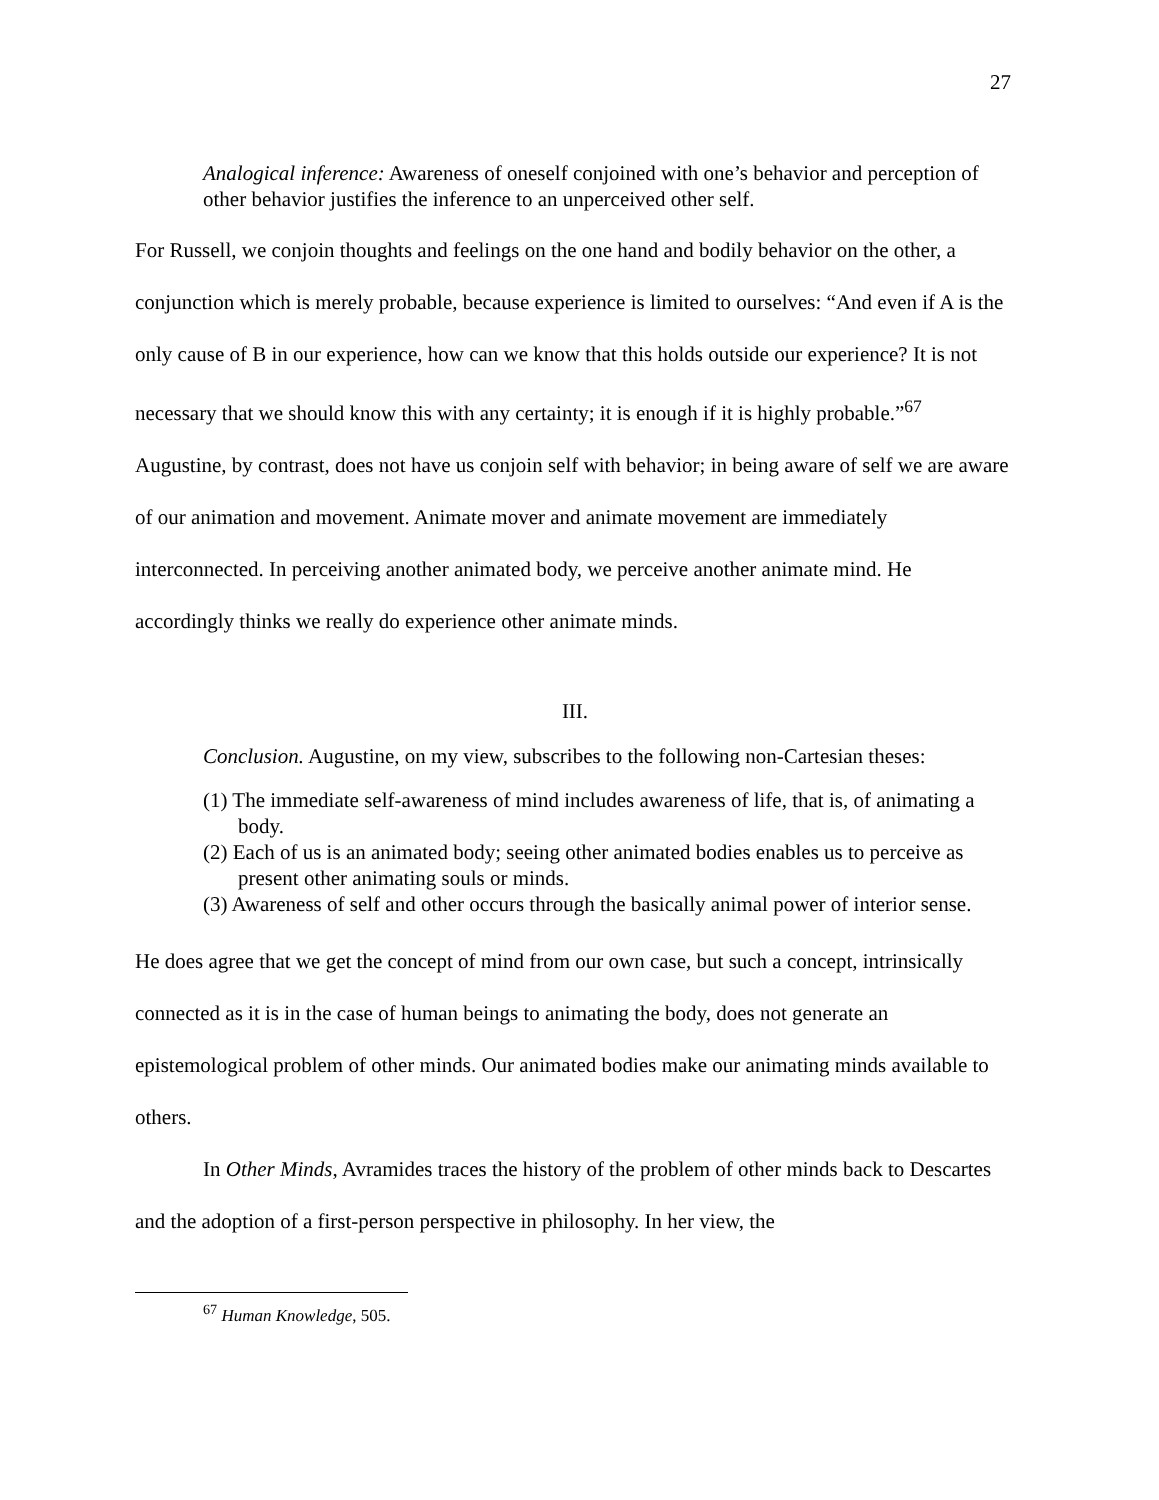27
Analogical inference: Awareness of oneself conjoined with one’s behavior and perception of other behavior justifies the inference to an unperceived other self.
For Russell, we conjoin thoughts and feelings on the one hand and bodily behavior on the other, a conjunction which is merely probable, because experience is limited to ourselves: “And even if A is the only cause of B in our experience, how can we know that this holds outside our experience? It is not necessary that we should know this with any certainty; it is enough if it is highly probable.”<sup>67</sup> Augustine, by contrast, does not have us conjoin self with behavior; in being aware of self we are aware of our animation and movement. Animate mover and animate movement are immediately interconnected. In perceiving another animated body, we perceive another animate mind. He accordingly thinks we really do experience other animate minds.
III.
Conclusion. Augustine, on my view, subscribes to the following non-Cartesian theses:
(1) The immediate self-awareness of mind includes awareness of life, that is, of animating a body.
(2) Each of us is an animated body; seeing other animated bodies enables us to perceive as present other animating souls or minds.
(3) Awareness of self and other occurs through the basically animal power of interior sense.
He does agree that we get the concept of mind from our own case, but such a concept, intrinsically connected as it is in the case of human beings to animating the body, does not generate an epistemological problem of other minds. Our animated bodies make our animating minds available to others.
In Other Minds, Avramides traces the history of the problem of other minds back to Descartes and the adoption of a first-person perspective in philosophy. In her view, the
<sup>67</sup> Human Knowledge, 505.